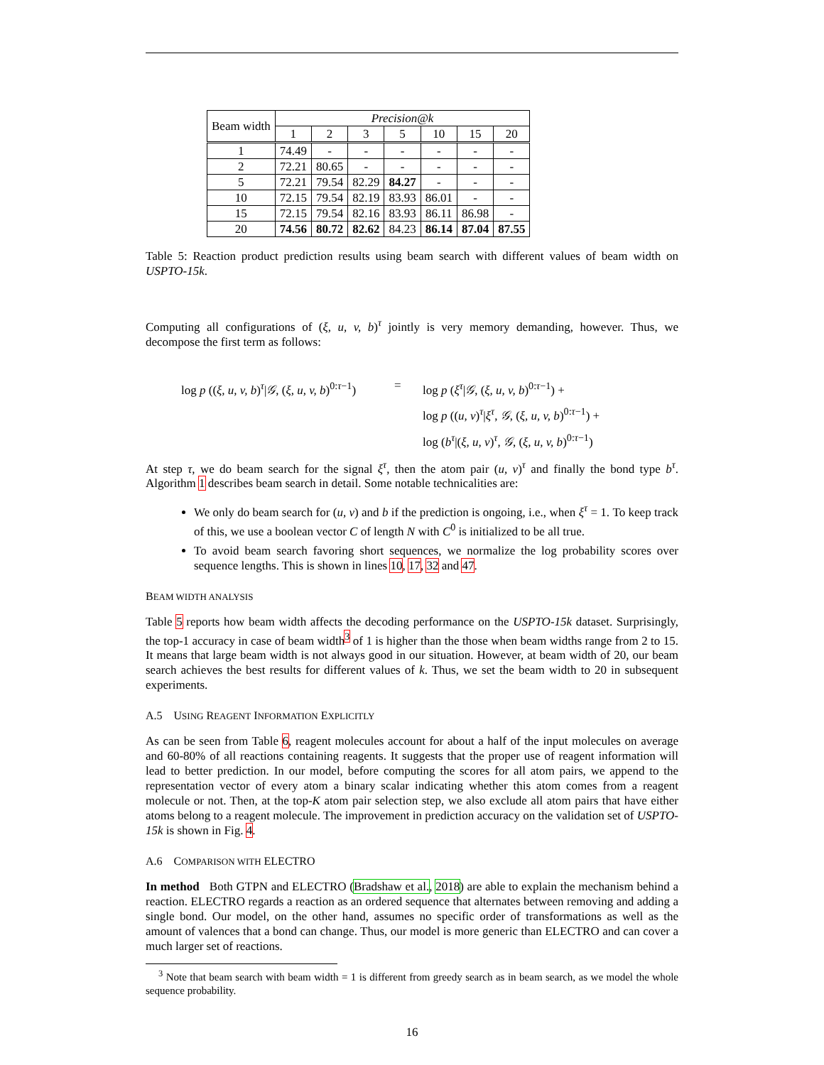| Beam width | Precision@k | | | | | | |
| --- | --- | --- | --- | --- | --- | --- | --- |
| | 1 | 2 | 3 | 5 | 10 | 15 | 20 |
| 1 | 74.49 | - | - | - | - | - | - |
| 2 | 72.21 | 80.65 | - | - | - | - | - |
| 5 | 72.21 | 79.54 | 82.29 | 84.27 | - | - | - |
| 10 | 72.15 | 79.54 | 82.19 | 83.93 | 86.01 | - | - |
| 15 | 72.15 | 79.54 | 82.16 | 83.93 | 86.11 | 86.98 | - |
| 20 | 74.56 | 80.72 | 82.62 | 84.23 | 86.14 | 87.04 | 87.55 |
Table 5: Reaction product prediction results using beam search with different values of beam width on USPTO-15k.
Computing all configurations of (ξ, u, v, b)<sup>τ</sup> jointly is very memory demanding, however. Thus, we decompose the first term as follows:
log p ((ξ, u, v, b)<sup>τ</sup>|𝒢, (ξ, u, v, b)<sup>0:τ−1</sup>)
=
log p (ξ<sup>τ</sup>|𝒢, (ξ, u, v, b)<sup>0:τ−1</sup>) +
log p ((u, v)<sup>τ</sup>|ξ<sup>τ</sup>, 𝒢, (ξ, u, v, b)<sup>0:τ−1</sup>) +
log (b<sup>τ</sup>|(ξ, u, v)<sup>τ</sup>, 𝒢, (ξ, u, v, b)<sup>0:τ−1</sup>)
At step τ, we do beam search for the signal ξ<sup>τ</sup>, then the atom pair (u, v)<sup>τ</sup> and finally the bond type b<sup>τ</sup>. Algorithm 1 describes beam search in detail. Some notable technicalities are:
We only do beam search for (u, v) and b if the prediction is ongoing, i.e., when ξ<sup>τ</sup> = 1. To keep track of this, we use a boolean vector C of length N with C<sup>0</sup> is initialized to be all true.
To avoid beam search favoring short sequences, we normalize the log probability scores over sequence lengths. This is shown in lines 10, 17, 32 and 47.
BEAM WIDTH ANALYSIS
Table 5 reports how beam width affects the decoding performance on the USPTO-15k dataset. Surprisingly, the top-1 accuracy in case of beam width<sup>3</sup> of 1 is higher than the those when beam widths range from 2 to 15. It means that large beam width is not always good in our situation. However, at beam width of 20, our beam search achieves the best results for different values of k. Thus, we set the beam width to 20 in subsequent experiments.
A.5 USING REAGENT INFORMATION EXPLICITLY
As can be seen from Table 6, reagent molecules account for about a half of the input molecules on average and 60-80% of all reactions containing reagents. It suggests that the proper use of reagent information will lead to better prediction. In our model, before computing the scores for all atom pairs, we append to the representation vector of every atom a binary scalar indicating whether this atom comes from a reagent molecule or not. Then, at the top-K atom pair selection step, we also exclude all atom pairs that have either atoms belong to a reagent molecule. The improvement in prediction accuracy on the validation set of USPTO-15k is shown in Fig. 4.
A.6 COMPARISON WITH ELECTRO
In method Both GTPN and ELECTRO (Bradshaw et al., 2018) are able to explain the mechanism behind a reaction. ELECTRO regards a reaction as an ordered sequence that alternates between removing and adding a single bond. Our model, on the other hand, assumes no specific order of transformations as well as the amount of valences that a bond can change. Thus, our model is more generic than ELECTRO and can cover a much larger set of reactions.
<sup>3</sup> Note that beam search with beam width = 1 is different from greedy search as in beam search, as we model the whole sequence probability.
16